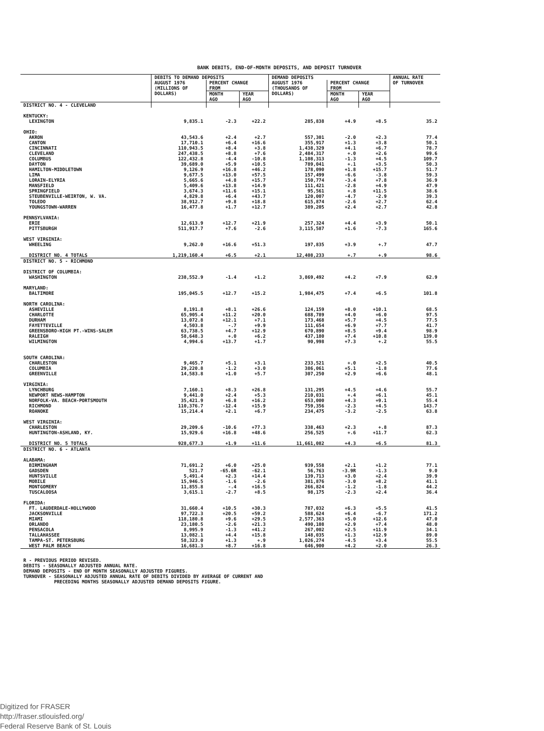BANK DEBITS, END-OF-MONTH DEPOSITS, AND DEPOSIT TURNOVER
| | DEBITS TO DEMAND DEPOSITS | | | DEMAND DEPOSITS | | | ANNUAL RATE OF TURNOVER |
| --- | --- | --- | --- | --- | --- | --- | --- |
| | AUGUST 1976 (MILLIONS OF DOLLARS) | PERCENT CHANGE FROM | | AUGUST 1976 (THOUSANDS OF DOLLARS) | PERCENT CHANGE FROM | | |
| | | MONTH AGO | YEAR AGO | | MONTH AGO | YEAR AGO | |
| DISTRICT NO. 4 - CLEVELAND | | | | | | | |
| KENTUCKY: | | | | | | | |
| LEXINGTON | 9,835.1 | -2.3 | +22.2 | 285,838 | +4.9 | +8.5 | 35.2 |
| OHIO: | | | | | | | |
| AKRON | 43,543.6 | +2.4 | +2.7 | 557,301 | -2.0 | +2.3 | 77.4 |
| CANTON | 17,710.1 | +6.4 | +16.6 | 355,917 | +1.3 | +3.8 | 50.1 |
| CINCINNATI | 110,943.5 | +8.4 | +3.8 | 1,438,329 | +4.1 | +6.7 | 78.7 |
| CLEVELAND | 247,438.5 | +8.8 | +7.6 | 2,484,317 | +.0 | +2.6 | 99.6 |
| COLUMBUS | 122,432.8 | -4.4 | -10.8 | 1,108,313 | -1.3 | +4.5 | 109.7 |
| DAYTON | 39,689.0 | +5.9 | +10.5 | 789,041 | +.1 | +3.5 | 50.3 |
| HAMILTON-MIDDLETOWN | 9,126.9 | +16.8 | +46.2 | 178,090 | +1.8 | +15.7 | 51.7 |
| LIMA | 9,677.5 | +13.0 | +57.5 | 157,499 | -6.6 | -3.8 | 59.3 |
| LORAIN-ELYRIA | 5,665.6 | +4.8 | +15.7 | 150,774 | -3.4 | +7.8 | 36.9 |
| MANSFIELD | 5,409.6 | +13.8 | +14.9 | 111,421 | -2.8 | +4.9 | 47.9 |
| SPRINGFIELD | 3,674.3 | +11.6 | +15.1 | 95,561 | +.8 | +11.5 | 38.6 |
| STEUBENVILLE-WEIRTON, W. VA. | 4,829.8 | +6.4 | +43.7 | 120,007 | -4.7 | -2.9 | 39.3 |
| TOLEDO | 38,912.7 | +9.8 | +18.8 | 615,874 | -2.6 | +2.7 | 62.4 |
| YOUNGSTOWN-WARREN | 16,477.8 | +1.7 | +12.7 | 389,205 | +2.4 | +2.7 | 42.8 |
| PENNSYLVANIA: | | | | | | | |
| ERIE | 12,613.9 | +12.7 | +21.9 | 257,324 | +4.4 | +3.9 | 50.1 |
| PITTSBURGH | 511,917.7 | +7.6 | -2.6 | 3,115,587 | +1.6 | -7.3 | 165.6 |
| WEST VIRGINIA: | | | | | | | |
| WHEELING | 9,262.0 | +16.6 | +51.3 | 197,835 | +3.9 | +.7 | 47.7 |
| DISTRICT NO. 4 TOTALS | 1,219,160.4 | +6.5 | +2.1 | 12,408,233 | +.7 | +.9 | 98.6 |
| DISTRICT NO. 5 - RICHMOND | | | | | | | |
| DISTRICT OF COLUMBIA: | | | | | | | |
| WASHINGTON | 238,552.9 | -1.4 | +1.2 | 3,869,492 | +4.2 | +7.9 | 62.9 |
| MARYLAND: | | | | | | | |
| BALTIMORE | 195,045.5 | +12.7 | +15.2 | 1,984,475 | +7.4 | +6.5 | 101.8 |
| NORTH CAROLINA: | | | | | | | |
| ASHEVILLE | 8,191.8 | +8.1 | +26.6 | 124,159 | +8.0 | +10.1 | 68.5 |
| CHARLOTTE | 65,905.4 | +11.2 | +20.0 | 688,789 | +4.0 | +6.0 | 97.5 |
| DURHAM | 13,072.8 | +12.1 | +7.1 | 173,468 | +5.7 | +4.5 | 77.5 |
| FAYETTEVILLE | 4,503.8 | -.7 | +9.9 | 111,654 | +6.9 | +7.7 | 41.7 |
| GREENSBORO-HIGH PT.-WINS-SALEM | 63,738.5 | +4.7 | +12.9 | 670,890 | +8.5 | +9.4 | 98.9 |
| RALEIGH | 58,648.3 | +.0 | +6.2 | 437,180 | +7.4 | +10.8 | 139.0 |
| WILMINGTON | 4,994.6 | +13.7 | +1.7 | 90,998 | +7.3 | +.2 | 55.5 |
| SOUTH CAROLINA: | | | | | | | |
| CHARLESTON | 9,465.7 | +5.1 | +3.1 | 233,521 | +.0 | +2.5 | 40.5 |
| COLUMBIA | 29,220.8 | -1.2 | +3.0 | 386,061 | +5.1 | -1.8 | 77.6 |
| GREENVILLE | 14,583.8 | +1.0 | +5.7 | 307,250 | +2.9 | +6.6 | 48.1 |
| VIRGINIA: | | | | | | | |
| LYNCHBURG | 7,160.1 | +8.3 | +26.8 | 131,295 | +4.5 | +4.6 | 55.7 |
| NEWPORT NEWS-HAMPTON | 9,441.0 | +2.4 | +5.3 | 210,031 | +.4 | +6.1 | 45.1 |
| NORFOLK-VA. BEACH-PORTSMOUTH | 35,421.9 | +6.8 | +16.2 | 653,000 | +4.3 | +9.1 | 55.4 |
| RICHMOND | 110,376.7 | -12.4 | +15.9 | 759,356 | -2.3 | +4.5 | 143.7 |
| ROANOKE | 15,214.4 | +2.1 | +6.7 | 234,475 | -3.2 | -2.5 | 63.8 |
| WEST VIRGINIA: | | | | | | | |
| CHARLESTON | 29,209.6 | -10.6 | +77.3 | 338,463 | +2.3 | +.8 | 87.3 |
| HUNTINGTON-ASHLAND, KY. | 15,929.6 | +16.8 | +48.6 | 256,525 | +.6 | +11.7 | 62.3 |
| DISTRICT NO. 5 TOTALS | 928,677.3 | +1.9 | +11.6 | 11,661,082 | +4.3 | +6.5 | 81.3 |
| DISTRICT NO. 6 - ATLANTA | | | | | | | |
| ALABAMA: | | | | | | | |
| BIRMINGHAM | 71,691.2 | +6.0 | +25.0 | 939,558 | +2.1 | +1.2 | 77.1 |
| GADSDEN | 521.7 | -65.6R | -62.1 | 56,763 | -3.9R | -1.3 | 9.0 |
| HUNTSVILLE | 5,491.4 | +2.3 | +14.4 | 139,713 | +3.0 | +2.4 | 39.9 |
| MOBILE | 15,946.5 | -1.6 | -2.6 | 381,876 | -3.0 | +8.2 | 41.1 |
| MONTGOMERY | 11,855.8 | -.4 | +16.5 | 266,824 | -1.2 | -1.8 | 44.2 |
| TUSCALOOSA | 3,615.1 | -2.7 | +8.5 | 98,175 | -2.3 | +2.4 | 36.4 |
| FLORIDA: | | | | | | | |
| FT. LAUDERDALE-HOLLYWOOD | 31,660.4 | +10.5 | +30.3 | 787,032 | +6.3 | +5.5 | 41.5 |
| JACKSONVILLE | 97,722.3 | +20.5 | +59.2 | 588,624 | +6.4 | -6.7 | 171.2 |
| MIAMI | 118,180.8 | +9.6 | +29.5 | 2,577,363 | +5.0 | +12.6 | 47.0 |
| ORLANDO | 23,180.5 | -2.6 | +21.3 | 490,108 | +2.9 | +7.4 | 48.0 |
| PENSACOLA | 8,995.9 | -1.3 | +41.2 | 267,002 | +2.5 | +11.9 | 34.1 |
| TALLAHASSEE | 13,082.1 | +4.4 | +15.8 | 148,035 | +1.3 | +12.9 | 89.0 |
| TAMPA-ST. PETERSBURG | 58,323.0 | +1.3 | +.9 | 1,026,274 | -4.5 | +3.4 | 55.5 |
| WEST PALM BEACH | 16,681.3 | +8.7 | +16.8 | 646,900 | +4.2 | +2.0 | 26.3 |
R - PREVIOUS PERIOD REVISED.
DEBITS - SEASONALLY ADJUSTED ANNUAL RATE.
DEMAND DEPOSITS - END OF MONTH SEASONALLY ADJUSTED FIGURES.
TURNOVER - SEASONALLY ADJUSTED ANNUAL RATE OF DEBITS DIVIDED BY AVERAGE OF CURRENT AND
PRECEDING MONTHS SEASONALLY ADJUSTED DEMAND DEPOSITS FIGURE.
Digitized for FRASER
http://fraser.stlouisfed.org/
Federal Reserve Bank of St. Louis